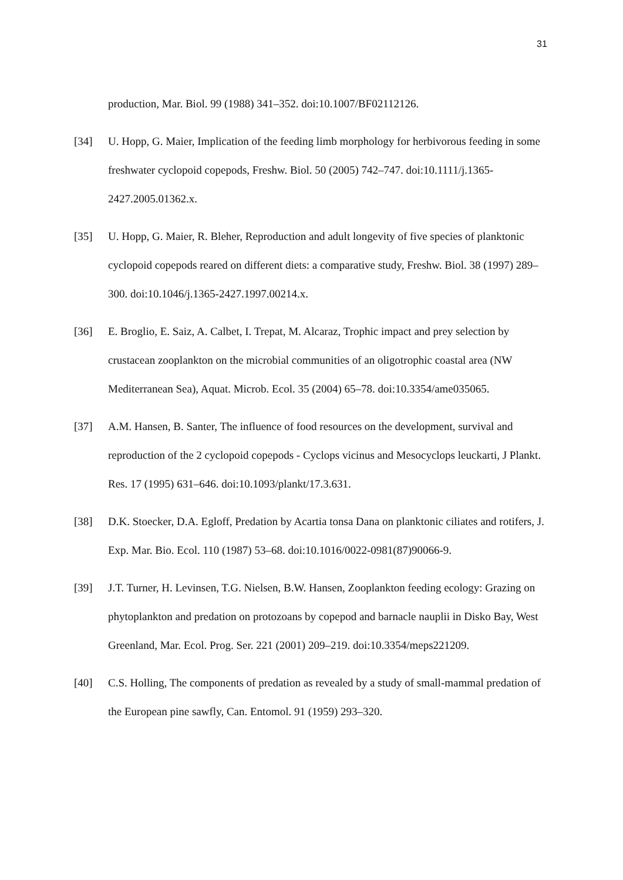31
production, Mar. Biol. 99 (1988) 341–352. doi:10.1007/BF02112126.
[34] U. Hopp, G. Maier, Implication of the feeding limb morphology for herbivorous feeding in some freshwater cyclopoid copepods, Freshw. Biol. 50 (2005) 742–747. doi:10.1111/j.1365-2427.2005.01362.x.
[35] U. Hopp, G. Maier, R. Bleher, Reproduction and adult longevity of five species of planktonic cyclopoid copepods reared on different diets: a comparative study, Freshw. Biol. 38 (1997) 289–300. doi:10.1046/j.1365-2427.1997.00214.x.
[36] E. Broglio, E. Saiz, A. Calbet, I. Trepat, M. Alcaraz, Trophic impact and prey selection by crustacean zooplankton on the microbial communities of an oligotrophic coastal area (NW Mediterranean Sea), Aquat. Microb. Ecol. 35 (2004) 65–78. doi:10.3354/ame035065.
[37] A.M. Hansen, B. Santer, The influence of food resources on the development, survival and reproduction of the 2 cyclopoid copepods - Cyclops vicinus and Mesocyclops leuckarti, J Plankt. Res. 17 (1995) 631–646. doi:10.1093/plankt/17.3.631.
[38] D.K. Stoecker, D.A. Egloff, Predation by Acartia tonsa Dana on planktonic ciliates and rotifers, J. Exp. Mar. Bio. Ecol. 110 (1987) 53–68. doi:10.1016/0022-0981(87)90066-9.
[39] J.T. Turner, H. Levinsen, T.G. Nielsen, B.W. Hansen, Zooplankton feeding ecology: Grazing on phytoplankton and predation on protozoans by copepod and barnacle nauplii in Disko Bay, West Greenland, Mar. Ecol. Prog. Ser. 221 (2001) 209–219. doi:10.3354/meps221209.
[40] C.S. Holling, The components of predation as revealed by a study of small-mammal predation of the European pine sawfly, Can. Entomol. 91 (1959) 293–320.